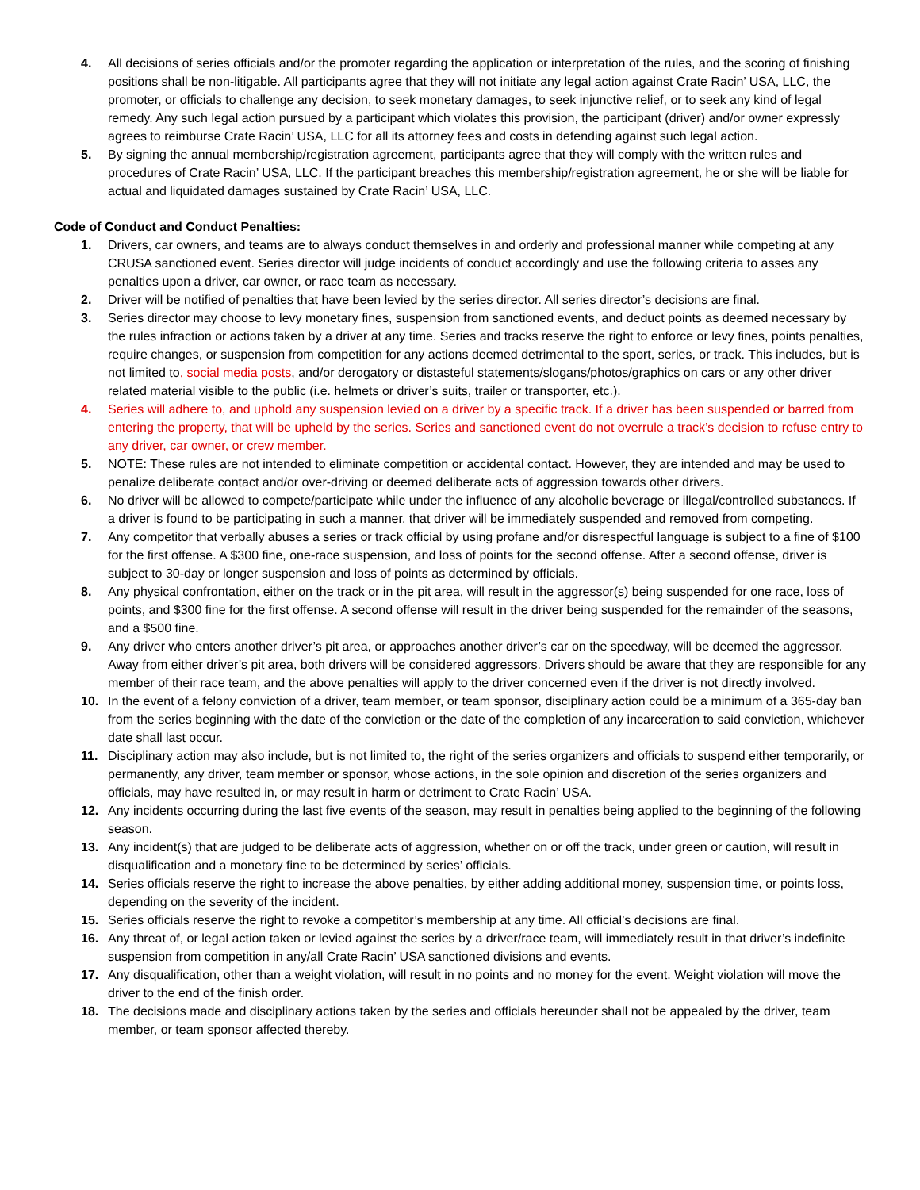4. All decisions of series officials and/or the promoter regarding the application or interpretation of the rules, and the scoring of finishing positions shall be non-litigable. All participants agree that they will not initiate any legal action against Crate Racin’ USA, LLC, the promoter, or officials to challenge any decision, to seek monetary damages, to seek injunctive relief, or to seek any kind of legal remedy. Any such legal action pursued by a participant which violates this provision, the participant (driver) and/or owner expressly agrees to reimburse Crate Racin’ USA, LLC for all its attorney fees and costs in defending against such legal action.
5. By signing the annual membership/registration agreement, participants agree that they will comply with the written rules and procedures of Crate Racin’ USA, LLC. If the participant breaches this membership/registration agreement, he or she will be liable for actual and liquidated damages sustained by Crate Racin’ USA, LLC.
Code of Conduct and Conduct Penalties:
1. Drivers, car owners, and teams are to always conduct themselves in and orderly and professional manner while competing at any CRUSA sanctioned event. Series director will judge incidents of conduct accordingly and use the following criteria to asses any penalties upon a driver, car owner, or race team as necessary.
2. Driver will be notified of penalties that have been levied by the series director. All series director’s decisions are final.
3. Series director may choose to levy monetary fines, suspension from sanctioned events, and deduct points as deemed necessary by the rules infraction or actions taken by a driver at any time. Series and tracks reserve the right to enforce or levy fines, points penalties, require changes, or suspension from competition for any actions deemed detrimental to the sport, series, or track. This includes, but is not limited to, social media posts, and/or derogatory or distasteful statements/slogans/photos/graphics on cars or any other driver related material visible to the public (i.e. helmets or driver’s suits, trailer or transporter, etc.).
4. Series will adhere to, and uphold any suspension levied on a driver by a specific track. If a driver has been suspended or barred from entering the property, that will be upheld by the series. Series and sanctioned event do not overrule a track’s decision to refuse entry to any driver, car owner, or crew member.
5. NOTE: These rules are not intended to eliminate competition or accidental contact. However, they are intended and may be used to penalize deliberate contact and/or over-driving or deemed deliberate acts of aggression towards other drivers.
6. No driver will be allowed to compete/participate while under the influence of any alcoholic beverage or illegal/controlled substances. If a driver is found to be participating in such a manner, that driver will be immediately suspended and removed from competing.
7. Any competitor that verbally abuses a series or track official by using profane and/or disrespectful language is subject to a fine of $100 for the first offense. A $300 fine, one-race suspension, and loss of points for the second offense. After a second offense, driver is subject to 30-day or longer suspension and loss of points as determined by officials.
8. Any physical confrontation, either on the track or in the pit area, will result in the aggressor(s) being suspended for one race, loss of points, and $300 fine for the first offense. A second offense will result in the driver being suspended for the remainder of the seasons, and a $500 fine.
9. Any driver who enters another driver’s pit area, or approaches another driver’s car on the speedway, will be deemed the aggressor. Away from either driver’s pit area, both drivers will be considered aggressors. Drivers should be aware that they are responsible for any member of their race team, and the above penalties will apply to the driver concerned even if the driver is not directly involved.
10. In the event of a felony conviction of a driver, team member, or team sponsor, disciplinary action could be a minimum of a 365-day ban from the series beginning with the date of the conviction or the date of the completion of any incarceration to said conviction, whichever date shall last occur.
11. Disciplinary action may also include, but is not limited to, the right of the series organizers and officials to suspend either temporarily, or permanently, any driver, team member or sponsor, whose actions, in the sole opinion and discretion of the series organizers and officials, may have resulted in, or may result in harm or detriment to Crate Racin’ USA.
12. Any incidents occurring during the last five events of the season, may result in penalties being applied to the beginning of the following season.
13. Any incident(s) that are judged to be deliberate acts of aggression, whether on or off the track, under green or caution, will result in disqualification and a monetary fine to be determined by series’ officials.
14. Series officials reserve the right to increase the above penalties, by either adding additional money, suspension time, or points loss, depending on the severity of the incident.
15. Series officials reserve the right to revoke a competitor’s membership at any time. All official’s decisions are final.
16. Any threat of, or legal action taken or levied against the series by a driver/race team, will immediately result in that driver’s indefinite suspension from competition in any/all Crate Racin’ USA sanctioned divisions and events.
17. Any disqualification, other than a weight violation, will result in no points and no money for the event. Weight violation will move the driver to the end of the finish order.
18. The decisions made and disciplinary actions taken by the series and officials hereunder shall not be appealed by the driver, team member, or team sponsor affected thereby.